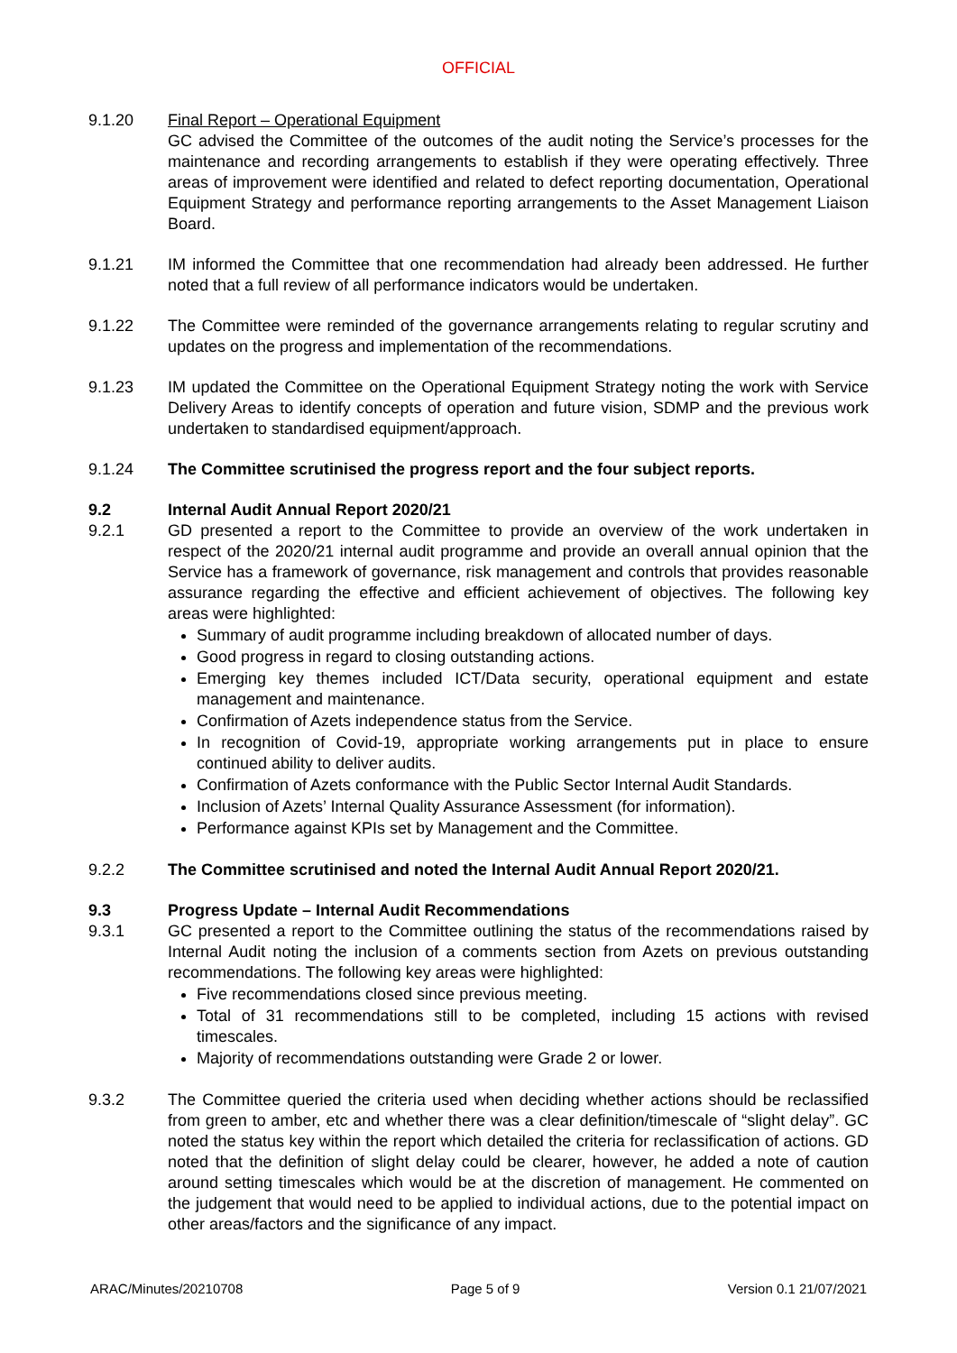OFFICIAL
9.1.20 Final Report – Operational Equipment
GC advised the Committee of the outcomes of the audit noting the Service’s processes for the maintenance and recording arrangements to establish if they were operating effectively. Three areas of improvement were identified and related to defect reporting documentation, Operational Equipment Strategy and performance reporting arrangements to the Asset Management Liaison Board.
9.1.21 IM informed the Committee that one recommendation had already been addressed. He further noted that a full review of all performance indicators would be undertaken.
9.1.22 The Committee were reminded of the governance arrangements relating to regular scrutiny and updates on the progress and implementation of the recommendations.
9.1.23 IM updated the Committee on the Operational Equipment Strategy noting the work with Service Delivery Areas to identify concepts of operation and future vision, SDMP and the previous work undertaken to standardised equipment/approach.
9.1.24 The Committee scrutinised the progress report and the four subject reports.
9.2 Internal Audit Annual Report 2020/21
9.2.1 GD presented a report to the Committee to provide an overview of the work undertaken in respect of the 2020/21 internal audit programme and provide an overall annual opinion that the Service has a framework of governance, risk management and controls that provides reasonable assurance regarding the effective and efficient achievement of objectives. The following key areas were highlighted:
Summary of audit programme including breakdown of allocated number of days.
Good progress in regard to closing outstanding actions.
Emerging key themes included ICT/Data security, operational equipment and estate management and maintenance.
Confirmation of Azets independence status from the Service.
In recognition of Covid-19, appropriate working arrangements put in place to ensure continued ability to deliver audits.
Confirmation of Azets conformance with the Public Sector Internal Audit Standards.
Inclusion of Azets’ Internal Quality Assurance Assessment (for information).
Performance against KPIs set by Management and the Committee.
9.2.2 The Committee scrutinised and noted the Internal Audit Annual Report 2020/21.
9.3 Progress Update – Internal Audit Recommendations
9.3.1 GC presented a report to the Committee outlining the status of the recommendations raised by Internal Audit noting the inclusion of a comments section from Azets on previous outstanding recommendations. The following key areas were highlighted:
Five recommendations closed since previous meeting.
Total of 31 recommendations still to be completed, including 15 actions with revised timescales.
Majority of recommendations outstanding were Grade 2 or lower.
9.3.2 The Committee queried the criteria used when deciding whether actions should be reclassified from green to amber, etc and whether there was a clear definition/timescale of “slight delay”. GC noted the status key within the report which detailed the criteria for reclassification of actions. GD noted that the definition of slight delay could be clearer, however, he added a note of caution around setting timescales which would be at the discretion of management. He commented on the judgement that would need to be applied to individual actions, due to the potential impact on other areas/factors and the significance of any impact.
ARAC/Minutes/20210708 Page 5 of 9 Version 0.1 21/07/2021